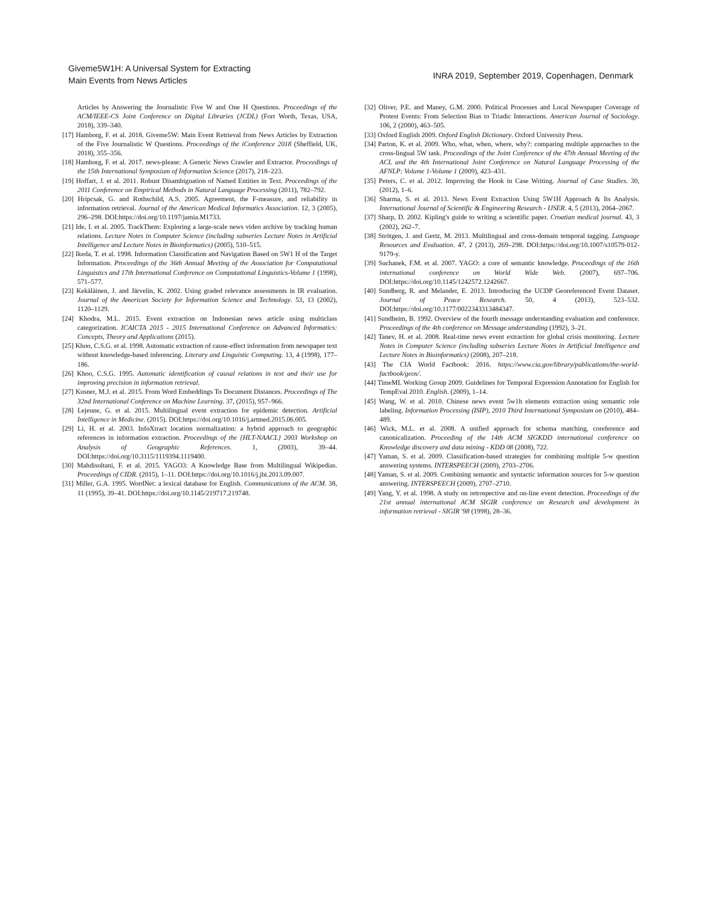Giveme5W1H: A Universal System for Extracting
Main Events from News Articles
INRA 2019, September 2019, Copenhagen, Denmark
Articles by Answering the Journalistic Five W and One H Questions. Proceedings of the ACM/IEEE-CS Joint Conference on Digital Libraries (JCDL) (Fort Worth, Texas, USA, 2018), 339–340.
[17] Hamborg, F. et al. 2018. Giveme5W: Main Event Retrieval from News Articles by Extraction of the Five Journalistic W Questions. Proceedings of the iConference 2018 (Sheffield, UK, 2018), 355–356.
[18] Hamborg, F. et al. 2017. news-please: A Generic News Crawler and Extractor. Proceedings of the 15th International Symposium of Information Science (2017), 218–223.
[19] Hoffart, J. et al. 2011. Robust Disambiguation of Named Entities in Text. Proceedings of the 2011 Conference on Empirical Methods in Natural Language Processing (2011), 782–792.
[20] Hripcsak, G. and Rothschild, A.S. 2005. Agreement, the F-measure, and reliability in information retrieval. Journal of the American Medical Informatics Association. 12, 3 (2005), 296–298. DOI:https://doi.org/10.1197/jamia.M1733.
[21] Ide, I. et al. 2005. TrackThem: Exploring a large-scale news video archive by tracking human relations. Lecture Notes in Computer Science (including subseries Lecture Notes in Artificial Intelligence and Lecture Notes in Bioinformatics) (2005), 510–515.
[22] Ikeda, T. et al. 1998. Information Classification and Navigation Based on 5W1 H of the Target Information. Proceedings of the 36th Annual Meeting of the Association for Computational Linguistics and 17th International Conference on Computational Linguistics-Volume 1 (1998), 571–577.
[23] Kekäläinen, J. and Järvelin, K. 2002. Using graded relevance assessments in IR evaluation. Journal of the American Society for Information Science and Technology. 53, 13 (2002), 1120–1129.
[24] Khodra, M.L. 2015. Event extraction on Indonesian news article using multiclass categorization. ICAICTA 2015 - 2015 International Conference on Advanced Informatics: Concepts, Theory and Applications (2015).
[25] Khoo, C.S.G. et al. 1998. Automatic extraction of cause-effect information from newspaper text without knowledge-based inferencing. Literary and Linguistic Computing. 13, 4 (1998), 177–186.
[26] Khoo, C.S.G. 1995. Automatic identification of causal relations in text and their use for improving precision in information retrieval.
[27] Kusner, M.J. et al. 2015. From Word Embeddings To Document Distances. Proceedings of The 32nd International Conference on Machine Learning. 37, (2015), 957–966.
[28] Lejeune, G. et al. 2015. Multilingual event extraction for epidemic detection. Artificial Intelligence in Medicine. (2015). DOI:https://doi.org/10.1016/j.artmed.2015.06.005.
[29] Li, H. et al. 2003. InfoXtract location normalization: a hybrid approach to geographic references in information extraction. Proceedings of the {HLT-NAACL} 2003 Workshop on Analysis of Geographic References. 1, (2003), 39–44. DOI:https://doi.org/10.3115/1119394.1119400.
[30] Mahdisoltani, F. et al. 2015. YAGO3: A Knowledge Base from Multilingual Wikipedias. Proceedings of CIDR. (2015), 1–11. DOI:https://doi.org/10.1016/j.jbi.2013.09.007.
[31] Miller, G.A. 1995. WordNet: a lexical database for English. Communications of the ACM. 38, 11 (1995), 39–41. DOI:https://doi.org/10.1145/219717.219748.
[32] Oliver, P.E. and Maney, G.M. 2000. Political Processes and Local Newspaper Coverage of Protest Events: From Selection Bias to Triadic Interactions. American Journal of Sociology. 106, 2 (2000), 463–505.
[33] Oxford English 2009. Oxford English Dictionary. Oxford University Press.
[34] Parton, K. et al. 2009. Who, what, when, where, why?: comparing multiple approaches to the cross-lingual 5W task. Proceedings of the Joint Conference of the 47th Annual Meeting of the ACL and the 4th International Joint Conference on Natural Language Processing of the AFNLP: Volume 1-Volume 1 (2009), 423–431.
[35] Peters, C. et al. 2012. Improving the Hook in Case Writing. Journal of Case Studies. 30, (2012), 1–6.
[36] Sharma, S. et al. 2013. News Event Extraction Using 5W1H Approach & Its Analysis. International Journal of Scientific & Engineering Research - IJSER. 4, 5 (2013), 2064–2067.
[37] Sharp, D. 2002. Kipling's guide to writing a scientific paper. Croatian medical journal. 43, 3 (2002), 262–7.
[38] Strötgen, J. and Gertz, M. 2013. Multilingual and cross-domain temporal tagging. Language Resources and Evaluation. 47, 2 (2013), 269–298. DOI:https://doi.org/10.1007/s10579-012-9179-y.
[39] Suchanek, F.M. et al. 2007. YAGO: a core of semantic knowledge. Proceedings of the 16th international conference on World Wide Web. (2007), 697–706. DOI:https://doi.org/10.1145/1242572.1242667.
[40] Sundberg, R. and Melander, E. 2013. Introducing the UCDP Georeferenced Event Dataset. Journal of Peace Research. 50, 4 (2013), 523–532. DOI:https://doi.org/10.1177/0022343313484347.
[41] Sundheim, B. 1992. Overview of the fourth message understanding evaluation and conference. Proceedings of the 4th conference on Message understanding (1992), 3–21.
[42] Tanev, H. et al. 2008. Real-time news event extraction for global crisis monitoring. Lecture Notes in Computer Science (including subseries Lecture Notes in Artificial Intelligence and Lecture Notes in Bioinformatics) (2008), 207–218.
[43] The CIA World Factbook: 2016. https://www.cia.gov/library/publications/the-world-factbook/geos/.
[44] TimeML Working Group 2009. Guidelines for Temporal Expression Annotation for English for TempEval 2010. English. (2009), 1–14.
[45] Wang, W. et al. 2010. Chinese news event 5w1h elements extraction using semantic role labeling. Information Processing (ISIP), 2010 Third International Symposium on (2010), 484–489.
[46] Wick, M.L. et al. 2008. A unified approach for schema matching, coreference and canonicalization. Proceeding of the 14th ACM SIGKDD international conference on Knowledge discovery and data mining - KDD 08 (2008), 722.
[47] Yaman, S. et al. 2009. Classification-based strategies for combining multiple 5-w question answering systems. INTERSPEECH (2009), 2703–2706.
[48] Yaman, S. et al. 2009. Combining semantic and syntactic information sources for 5-w question answering. INTERSPEECH (2009), 2707–2710.
[49] Yang, Y. et al. 1998. A study on retrospective and on-line event detection. Proceedings of the 21st annual international ACM SIGIR conference on Research and development in information retrieval - SIGIR '98 (1998), 28–36.